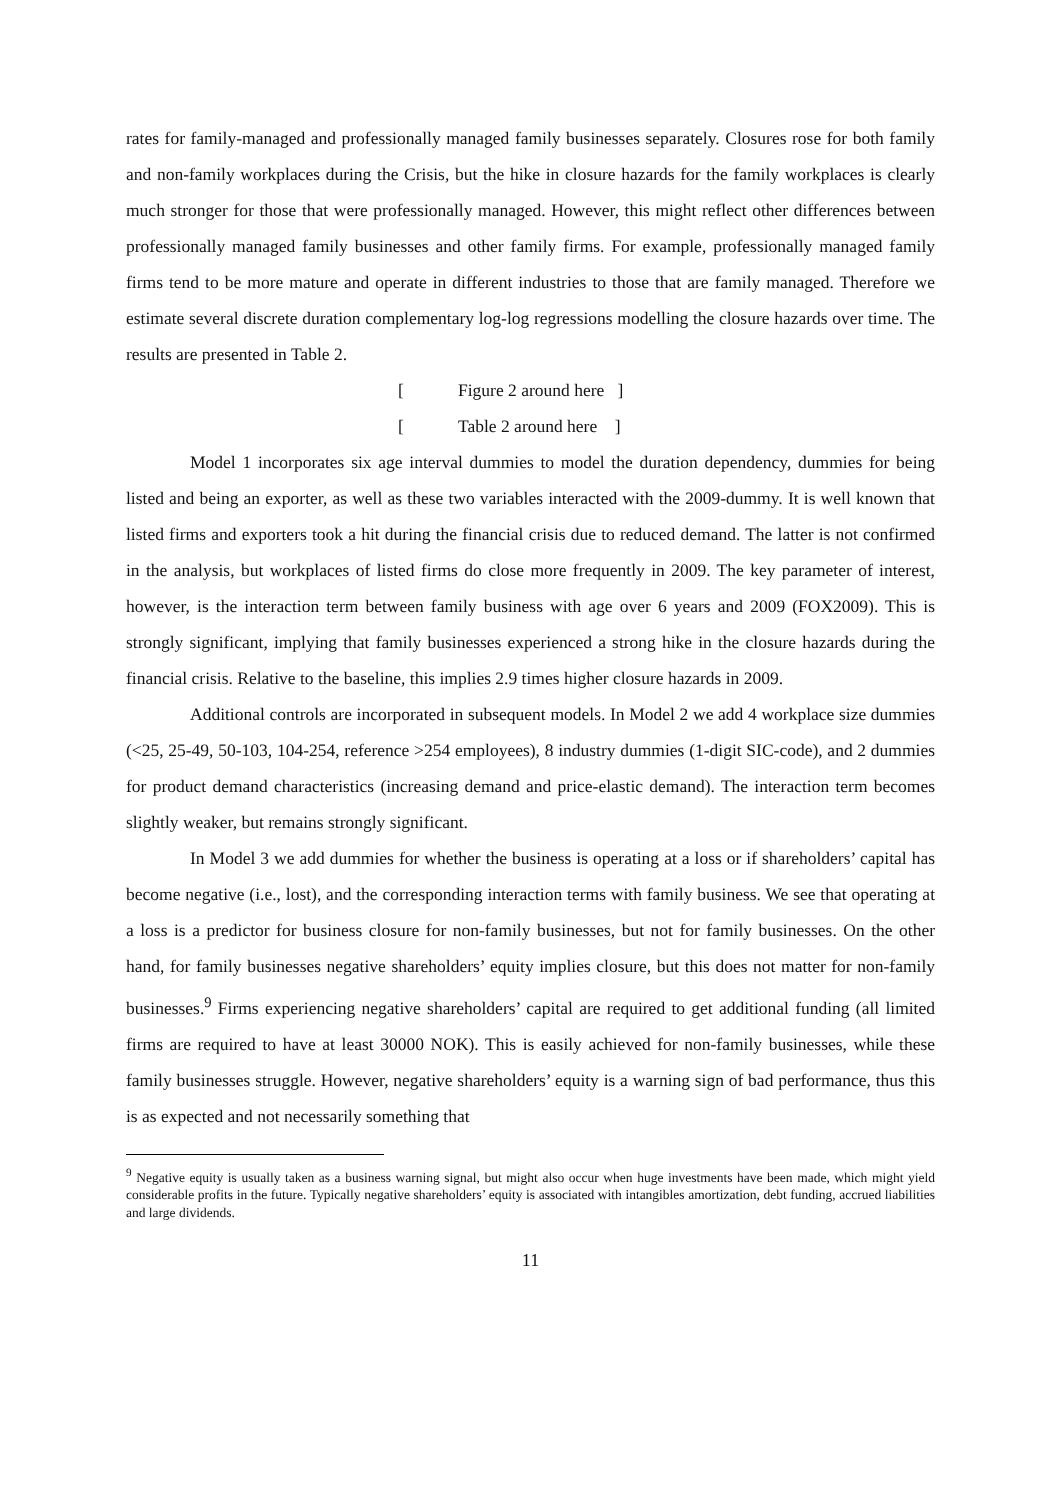rates for family-managed and professionally managed family businesses separately. Closures rose for both family and non-family workplaces during the Crisis, but the hike in closure hazards for the family workplaces is clearly much stronger for those that were professionally managed. However, this might reflect other differences between professionally managed family businesses and other family firms. For example, professionally managed family firms tend to be more mature and operate in different industries to those that are family managed. Therefore we estimate several discrete duration complementary log-log regressions modelling the closure hazards over time. The results are presented in Table 2.
[Figure 2 around here ]
[Table 2 around here ]
Model 1 incorporates six age interval dummies to model the duration dependency, dummies for being listed and being an exporter, as well as these two variables interacted with the 2009-dummy. It is well known that listed firms and exporters took a hit during the financial crisis due to reduced demand. The latter is not confirmed in the analysis, but workplaces of listed firms do close more frequently in 2009. The key parameter of interest, however, is the interaction term between family business with age over 6 years and 2009 (FOX2009). This is strongly significant, implying that family businesses experienced a strong hike in the closure hazards during the financial crisis. Relative to the baseline, this implies 2.9 times higher closure hazards in 2009.
Additional controls are incorporated in subsequent models. In Model 2 we add 4 workplace size dummies (<25, 25-49, 50-103, 104-254, reference >254 employees), 8 industry dummies (1-digit SIC-code), and 2 dummies for product demand characteristics (increasing demand and price-elastic demand). The interaction term becomes slightly weaker, but remains strongly significant.
In Model 3 we add dummies for whether the business is operating at a loss or if shareholders’ capital has become negative (i.e., lost), and the corresponding interaction terms with family business. We see that operating at a loss is a predictor for business closure for non-family businesses, but not for family businesses. On the other hand, for family businesses negative shareholders’ equity implies closure, but this does not matter for non-family businesses.<sup>9</sup> Firms experiencing negative shareholders’ capital are required to get additional funding (all limited firms are required to have at least 30000 NOK). This is easily achieved for non-family businesses, while these family businesses struggle. However, negative shareholders’ equity is a warning sign of bad performance, thus this is as expected and not necessarily something that
<sup>9</sup> Negative equity is usually taken as a business warning signal, but might also occur when huge investments have been made, which might yield considerable profits in the future. Typically negative shareholders’ equity is associated with intangibles amortization, debt funding, accrued liabilities and large dividends.
11